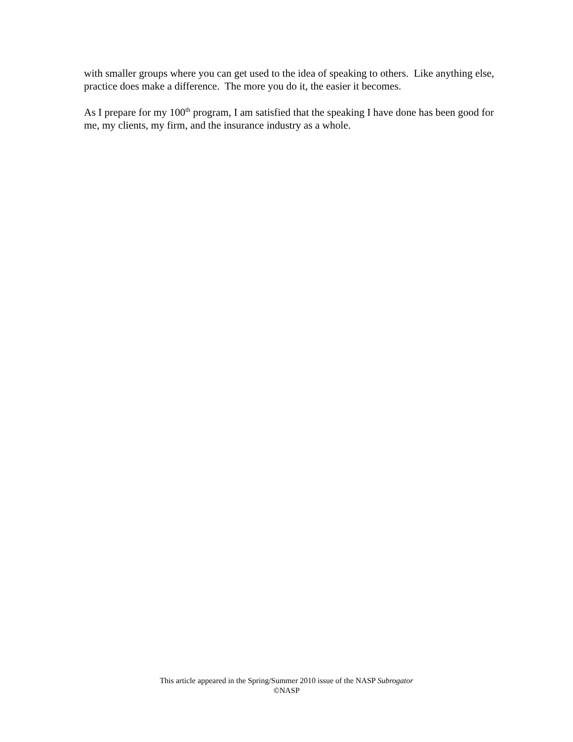with smaller groups where you can get used to the idea of speaking to others. Like anything else, practice does make a difference. The more you do it, the easier it becomes.
As I prepare for my 100<sup>th</sup> program, I am satisfied that the speaking I have done has been good for me, my clients, my firm, and the insurance industry as a whole.
This article appeared in the Spring/Summer 2010 issue of the NASP Subrogator
©NASP